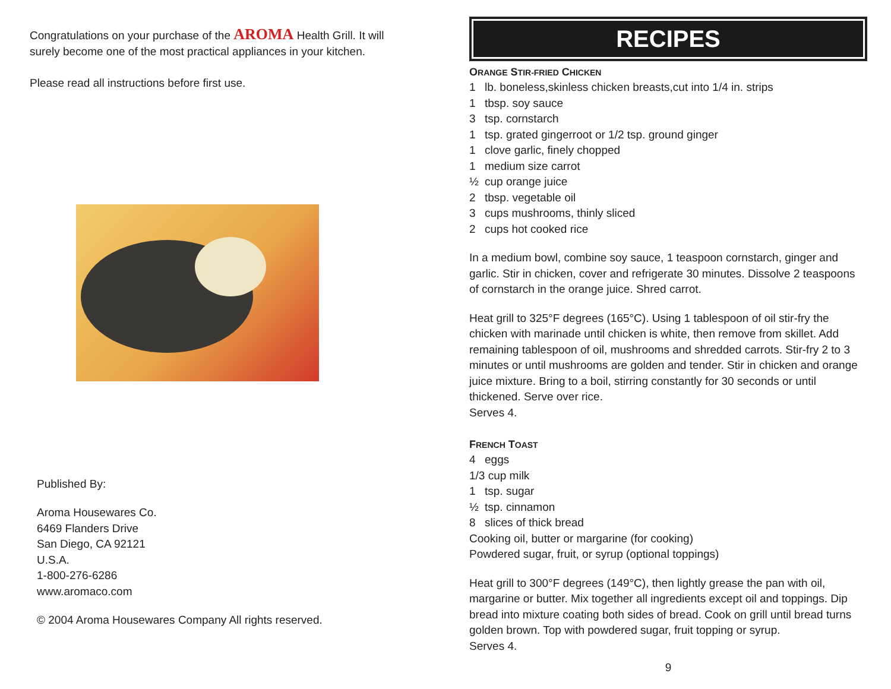Congratulations on your purchase of the AROMA Health Grill. It will surely become one of the most practical appliances in your kitchen.
Please read all instructions before first use.
Published By:
Aroma Housewares Co.
6469 Flanders Drive
San Diego, CA 92121
U.S.A.
1-800-276-6286
www.aromaco.com
© 2004 Aroma Housewares Company All rights reserved.
RECIPES
ORANGE STIR-FRIED CHICKEN
1 lb. boneless,skinless chicken breasts,cut into 1/4 in. strips
1 tbsp. soy sauce
3 tsp. cornstarch
1 tsp. grated gingerroot or 1/2 tsp. ground ginger
1 clove garlic, finely chopped
1 medium size carrot
½ cup orange juice
2 tbsp. vegetable oil
3 cups mushrooms, thinly sliced
2 cups hot cooked rice
In a medium bowl, combine soy sauce, 1 teaspoon cornstarch, ginger and garlic. Stir in chicken, cover and refrigerate 30 minutes. Dissolve 2 teaspoons of cornstarch in the orange juice. Shred carrot.
Heat grill to 325°F degrees (165°C). Using 1 tablespoon of oil stir-fry the chicken with marinade until chicken is white, then remove from skillet. Add remaining tablespoon of oil, mushrooms and shredded carrots. Stir-fry 2 to 3 minutes or until mushrooms are golden and tender. Stir in chicken and orange juice mixture. Bring to a boil, stirring constantly for 30 seconds or until thickened. Serve over rice.
Serves 4.
FRENCH TOAST
4 eggs
1/3 cup milk
1 tsp. sugar
½ tsp. cinnamon
8 slices of thick bread
Cooking oil, butter or margarine (for cooking)
Powdered sugar, fruit, or syrup (optional toppings)
Heat grill to 300°F degrees (149°C), then lightly grease the pan with oil, margarine or butter. Mix together all ingredients except oil and toppings. Dip bread into mixture coating both sides of bread. Cook on grill until bread turns golden brown. Top with powdered sugar, fruit topping or syrup.
Serves 4.
9